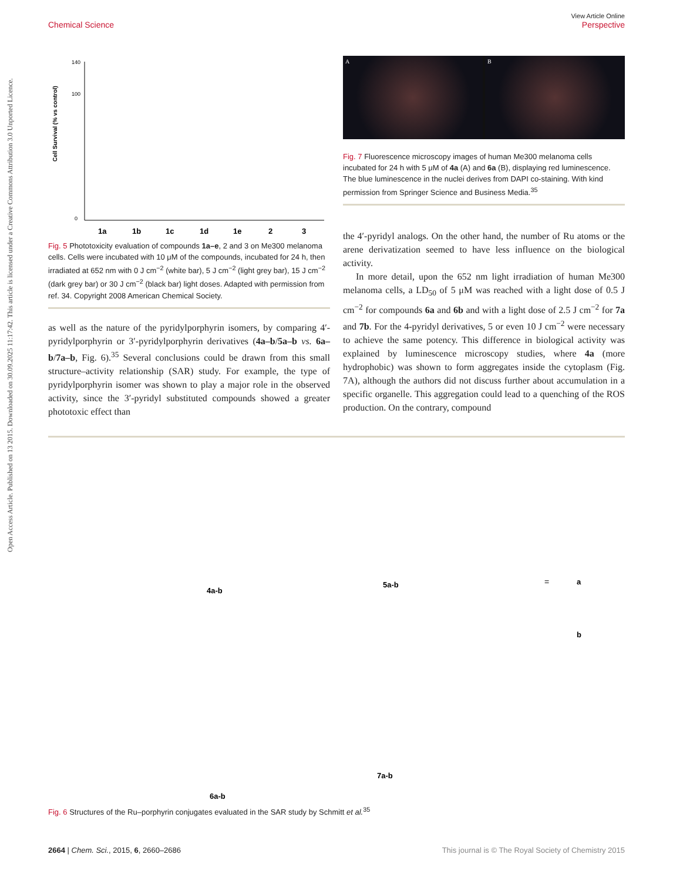View Article Online
Perspective
Chemical Science
Open Access Article. Published on 13 2015. Downloaded on 30.09.2025 11:17:42. This article is licensed under a Creative Commons Attribution 3.0 Unported Licence.
Cell Survival (% vs control)
140
100
0
1a
1b
1c
1d
1e
2
3
Fig. 5 Phototoxicity evaluation of compounds 1a–e, 2 and 3 on Me300 melanoma cells. Cells were incubated with 10 μM of the compounds, incubated for 24 h, then irradiated at 652 nm with 0 J cm<sup>−2</sup> (white bar), 5 J cm<sup>−2</sup> (light grey bar), 15 J cm<sup>−2</sup> (dark grey bar) or 30 J cm<sup>−2</sup> (black bar) light doses. Adapted with permission from ref. 34. Copyright 2008 American Chemical Society.
as well as the nature of the pyridylporphyrin isomers, by comparing 4′-pyridylporphyrin or 3′-pyridylporphyrin derivatives (4a–b/5a–b vs. 6a–b/7a–b, Fig. 6).<sup>35</sup> Several conclusions could be drawn from this small structure–activity relationship (SAR) study. For example, the type of pyridylporphyrin isomer was shown to play a major role in the observed activity, since the 3′-pyridyl substituted compounds showed a greater phototoxic effect than
A B
Fig. 7 Fluorescence microscopy images of human Me300 melanoma cells incubated for 24 h with 5 μM of 4a (A) and 6a (B), displaying red luminescence. The blue luminescence in the nuclei derives from DAPI co-staining. With kind permission from Springer Science and Business Media.<sup>35</sup>
the 4′-pyridyl analogs. On the other hand, the number of Ru atoms or the arene derivatization seemed to have less influence on the biological activity.
In more detail, upon the 652 nm light irradiation of human Me300 melanoma cells, a LD<sub>50</sub> of 5 μM was reached with a light dose of 0.5 J cm<sup>−2</sup> for compounds 6a and 6b and with a light dose of 2.5 J cm<sup>−2</sup> for 7a and 7b. For the 4-pyridyl derivatives, 5 or even 10 J cm<sup>−2</sup> were necessary to achieve the same potency. This difference in biological activity was explained by luminescence microscopy studies, where 4a (more hydrophobic) was shown to form aggregates inside the cytoplasm (Fig. 7A), although the authors did not discuss further about accumulation in a specific organelle. This aggregation could lead to a quenching of the ROS production. On the contrary, compound
4a-b
5a-b
=
a
b
7a-b
6a-b
Fig. 6 Structures of the Ru–porphyrin conjugates evaluated in the SAR study by Schmitt et al.<sup>35</sup>
This journal is © The Royal Society of Chemistry 2015 2664 | Chem. Sci., 2015, 6, 2660–2686